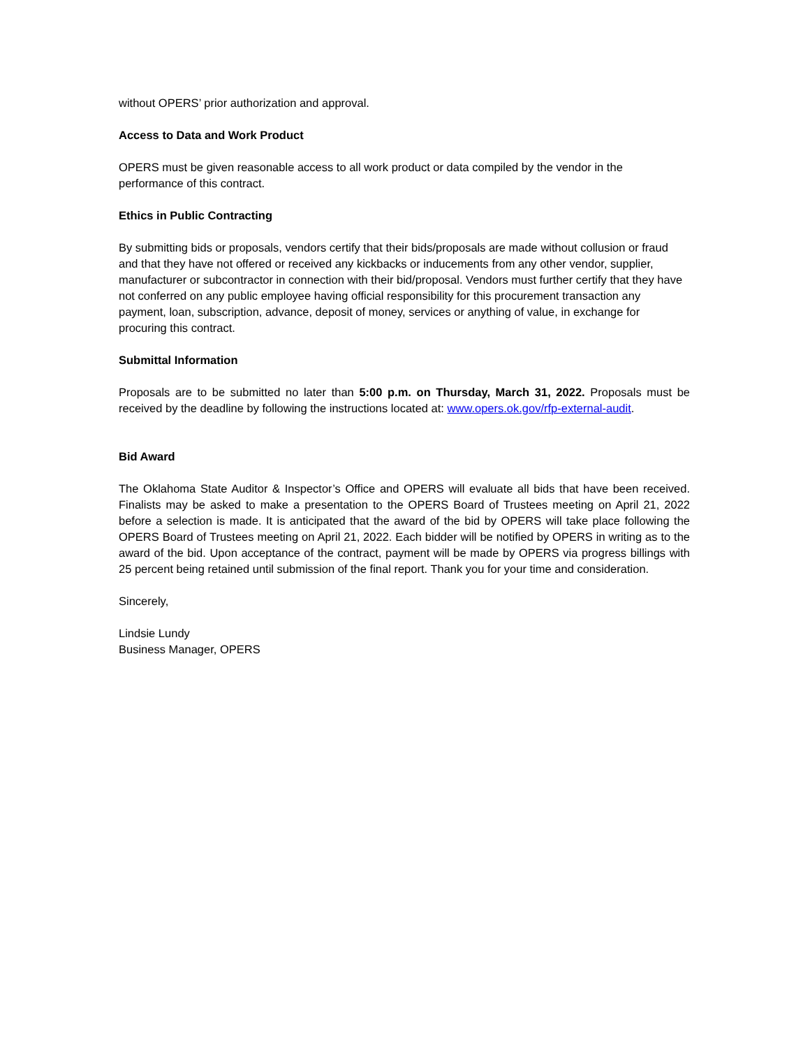without OPERS’ prior authorization and approval.
Access to Data and Work Product
OPERS must be given reasonable access to all work product or data compiled by the vendor in the performance of this contract.
Ethics in Public Contracting
By submitting bids or proposals, vendors certify that their bids/proposals are made without collusion or fraud and that they have not offered or received any kickbacks or inducements from any other vendor, supplier, manufacturer or subcontractor in connection with their bid/proposal. Vendors must further certify that they have not conferred on any public employee having official responsibility for this procurement transaction any payment, loan, subscription, advance, deposit of money, services or anything of value, in exchange for procuring this contract.
Submittal Information
Proposals are to be submitted no later than 5:00 p.m. on Thursday, March 31, 2022. Proposals must be received by the deadline by following the instructions located at: www.opers.ok.gov/rfp-external-audit.
Bid Award
The Oklahoma State Auditor & Inspector’s Office and OPERS will evaluate all bids that have been received. Finalists may be asked to make a presentation to the OPERS Board of Trustees meeting on April 21, 2022 before a selection is made. It is anticipated that the award of the bid by OPERS will take place following the OPERS Board of Trustees meeting on April 21, 2022. Each bidder will be notified by OPERS in writing as to the award of the bid. Upon acceptance of the contract, payment will be made by OPERS via progress billings with 25 percent being retained until submission of the final report. Thank you for your time and consideration.
Sincerely,
Lindsie Lundy
Business Manager, OPERS